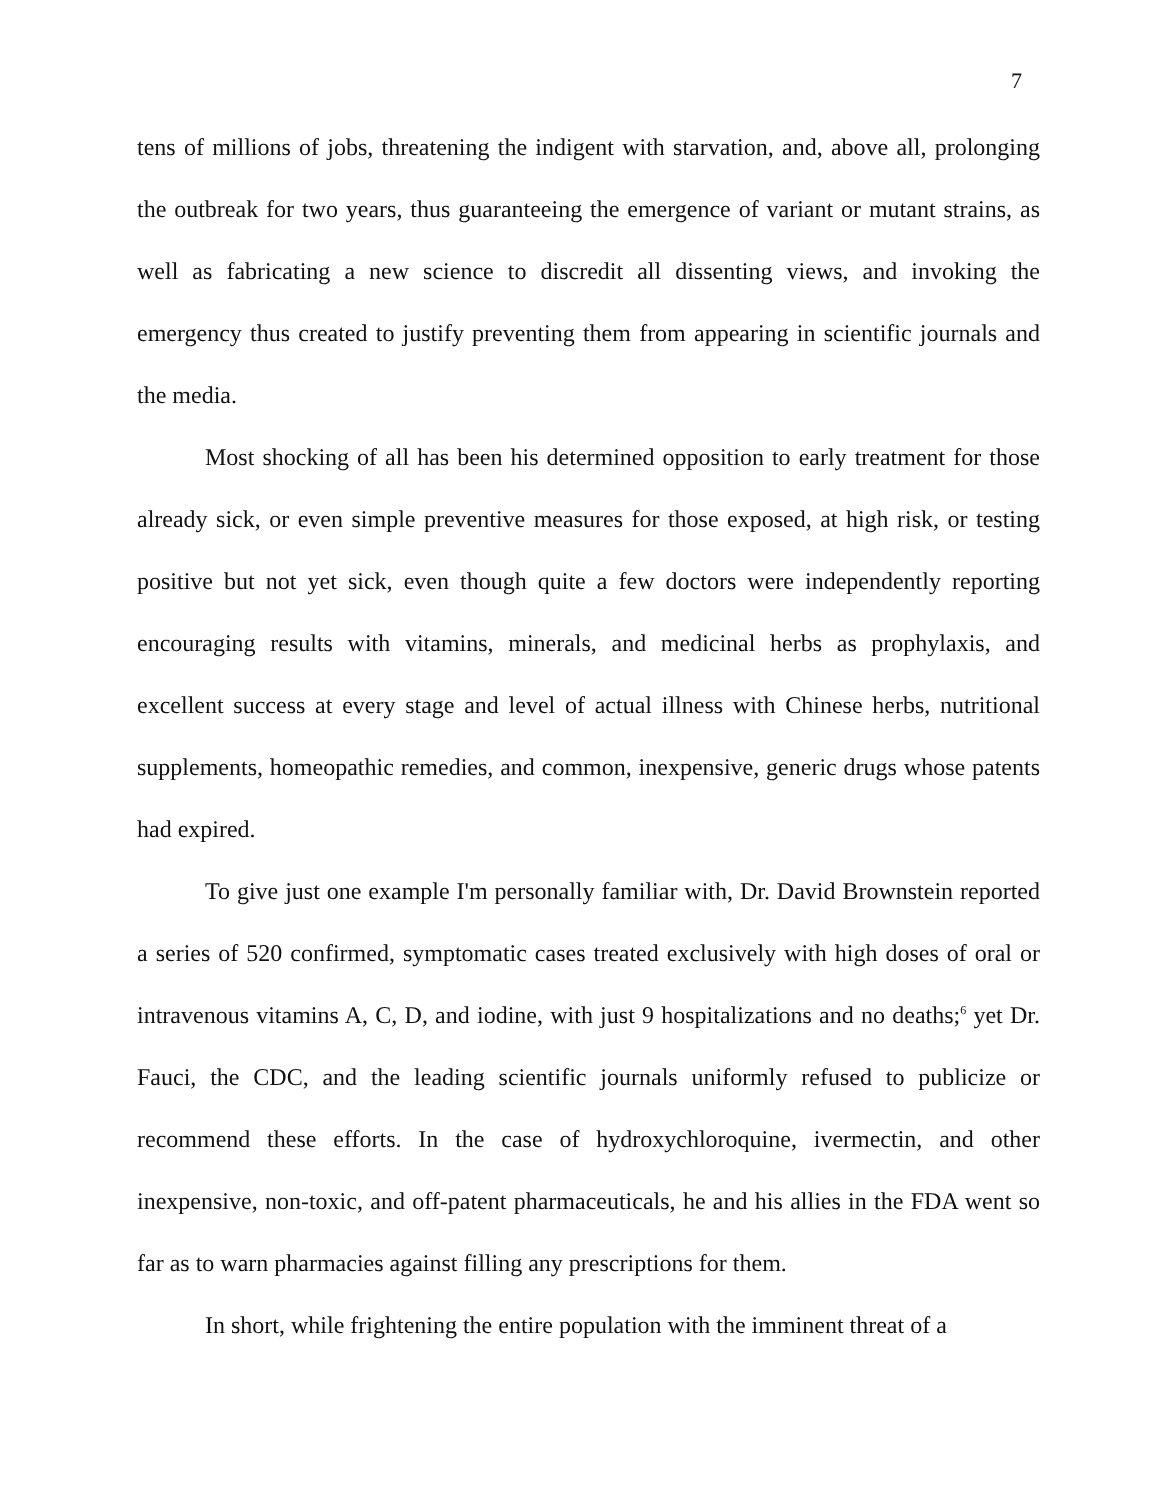7
tens of millions of jobs, threatening the indigent with starvation, and, above all, prolonging the outbreak for two years, thus guaranteeing the emergence of variant or mutant strains, as well as fabricating a new science to discredit all dissenting views, and invoking the emergency thus created to justify preventing them from appearing in scientific journals and the media.
Most shocking of all has been his determined opposition to early treatment for those already sick, or even simple preventive measures for those exposed, at high risk, or testing positive but not yet sick, even though quite a few doctors were independently reporting encouraging results with vitamins, minerals, and medicinal herbs as prophylaxis, and excellent success at every stage and level of actual illness with Chinese herbs, nutritional supplements, homeopathic remedies, and common, inexpensive, generic drugs whose patents had expired.
To give just one example I'm personally familiar with, Dr. David Brownstein reported a series of 520 confirmed, symptomatic cases treated exclusively with high doses of oral or intravenous vitamins A, C, D, and iodine, with just 9 hospitalizations and no deaths;<sup>6</sup> yet Dr. Fauci, the CDC, and the leading scientific journals uniformly refused to publicize or recommend these efforts. In the case of hydroxychloroquine, ivermectin, and other inexpensive, non-toxic, and off-patent pharmaceuticals, he and his allies in the FDA went so far as to warn pharmacies against filling any prescriptions for them.
In short, while frightening the entire population with the imminent threat of a